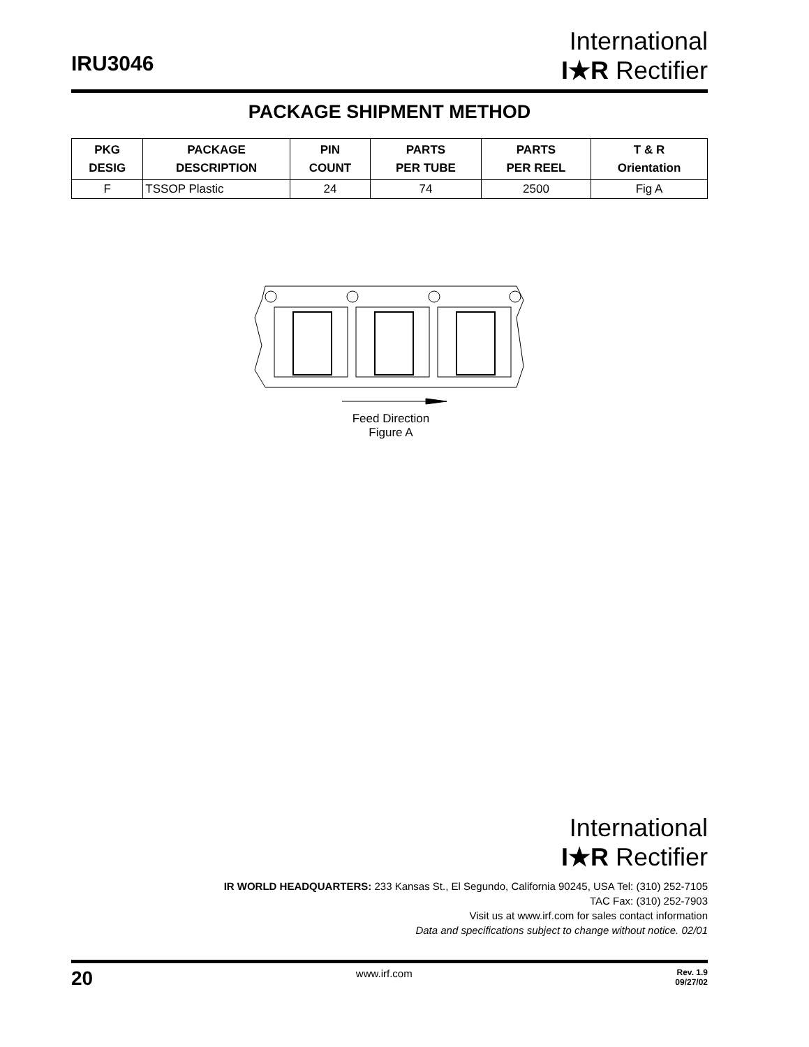IRU3046
International
I★R Rectifier
PACKAGE SHIPMENT METHOD
| PKG DESIG | PACKAGE DESCRIPTION | PIN COUNT | PARTS PER TUBE | PARTS PER REEL | T & R Orientation |
| --- | --- | --- | --- | --- | --- |
| F | TSSOP Plastic | 24 | 74 | 2500 | Fig A |
Feed Direction
Figure A
International
I★R Rectifier
IR WORLD HEADQUARTERS: 233 Kansas St., El Segundo, California 90245, USA Tel: (310) 252-7105
TAC Fax: (310) 252-7903
Visit us at www.irf.com for sales contact information
Data and specifications subject to change without notice. 02/01
20 www.irf.com Rev. 1.9
09/27/02